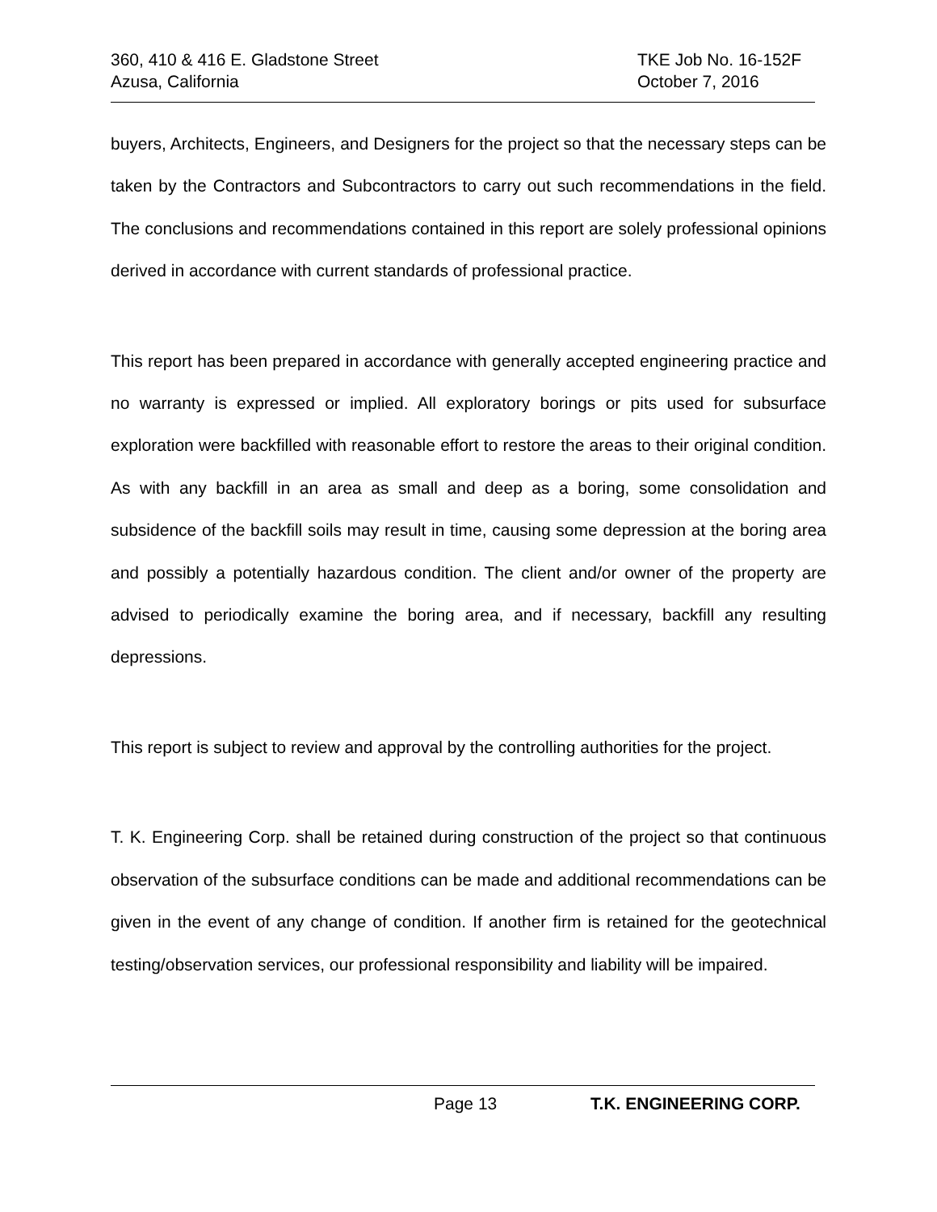360, 410 & 416 E. Gladstone Street TKE Job No. 16-152F
Azusa, California October 7, 2016
buyers, Architects, Engineers, and Designers for the project so that the necessary steps can be taken by the Contractors and Subcontractors to carry out such recommendations in the field. The conclusions and recommendations contained in this report are solely professional opinions derived in accordance with current standards of professional practice.
This report has been prepared in accordance with generally accepted engineering practice and no warranty is expressed or implied. All exploratory borings or pits used for subsurface exploration were backfilled with reasonable effort to restore the areas to their original condition. As with any backfill in an area as small and deep as a boring, some consolidation and subsidence of the backfill soils may result in time, causing some depression at the boring area and possibly a potentially hazardous condition. The client and/or owner of the property are advised to periodically examine the boring area, and if necessary, backfill any resulting depressions.
This report is subject to review and approval by the controlling authorities for the project.
T. K. Engineering Corp. shall be retained during construction of the project so that continuous observation of the subsurface conditions can be made and additional recommendations can be given in the event of any change of condition. If another firm is retained for the geotechnical testing/observation services, our professional responsibility and liability will be impaired.
Page 13 T.K. ENGINEERING CORP.